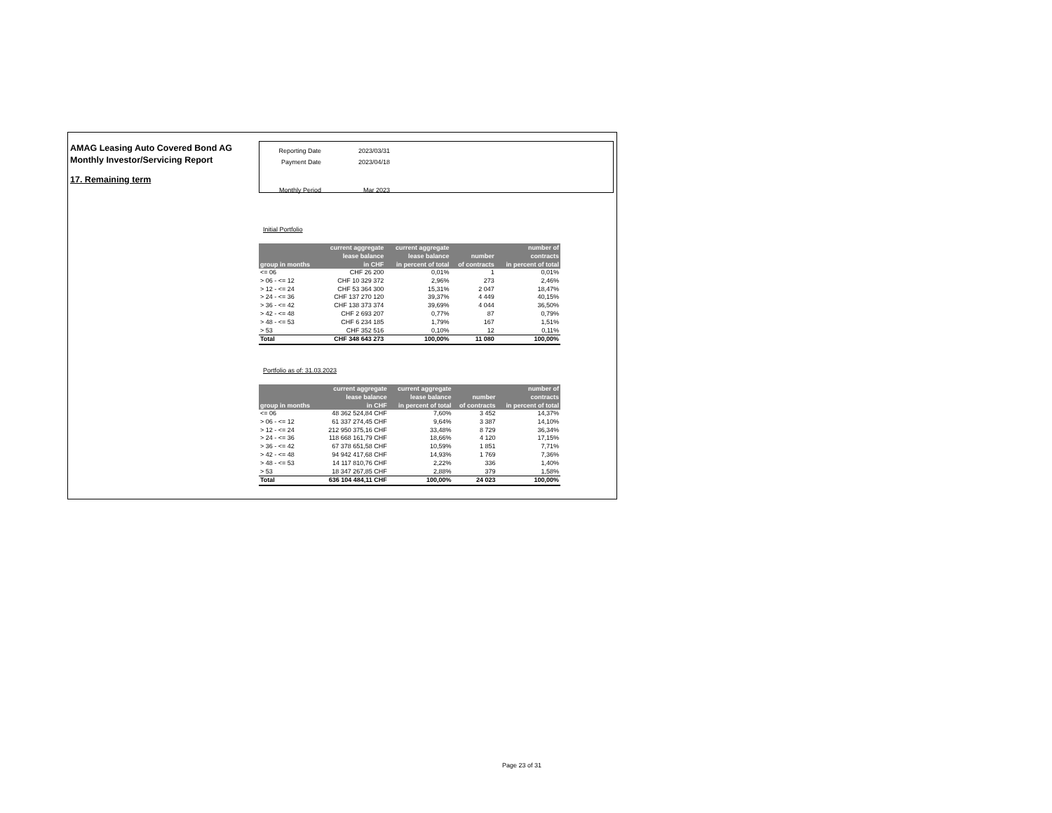AMAG Leasing Auto Covered Bond AG
Monthly Investor/Servicing Report
17. Remaining term
| Reporting Date | 2023/03/31 |
| Payment Date | 2023/04/18 |
| Monthly Period | Mar 2023 |
Initial Portfolio
| group in months | current aggregate lease balance in CHF | current aggregate lease balance in percent of total | number of contracts | number of contracts in percent of total |
| --- | --- | --- | --- | --- |
| <= 06 | CHF 26 200 | 0,01% | 1 | 0,01% |
| > 06 - <= 12 | CHF 10 329 372 | 2,96% | 273 | 2,46% |
| > 12 - <= 24 | CHF 53 364 300 | 15,31% | 2 047 | 18,47% |
| > 24 - <= 36 | CHF 137 270 120 | 39,37% | 4 449 | 40,15% |
| > 36 - <= 42 | CHF 138 373 374 | 39,69% | 4 044 | 36,50% |
| > 42 - <= 48 | CHF 2 693 207 | 0,77% | 87 | 0,79% |
| > 48 - <= 53 | CHF 6 234 185 | 1,79% | 167 | 1,51% |
| > 53 | CHF 352 516 | 0,10% | 12 | 0,11% |
| Total | CHF 348 643 273 | 100,00% | 11 080 | 100,00% |
Portfolio as of: 31.03.2023
| group in months | current aggregate lease balance in CHF | current aggregate lease balance in percent of total | number of contracts | number of contracts in percent of total |
| --- | --- | --- | --- | --- |
| <= 06 | 48 362 524,84 CHF | 7,60% | 3 452 | 14,37% |
| > 06 - <= 12 | 61 337 274,45 CHF | 9,64% | 3 387 | 14,10% |
| > 12 - <= 24 | 212 950 375,16 CHF | 33,48% | 8 729 | 36,34% |
| > 24 - <= 36 | 118 668 161,79 CHF | 18,66% | 4 120 | 17,15% |
| > 36 - <= 42 | 67 378 651,58 CHF | 10,59% | 1 851 | 7,71% |
| > 42 - <= 48 | 94 942 417,68 CHF | 14,93% | 1 769 | 7,36% |
| > 48 - <= 53 | 14 117 810,76 CHF | 2,22% | 336 | 1,40% |
| > 53 | 18 347 267,85 CHF | 2,88% | 379 | 1,58% |
| Total | 636 104 484,11 CHF | 100,00% | 24 023 | 100,00% |
Page 23 of 31